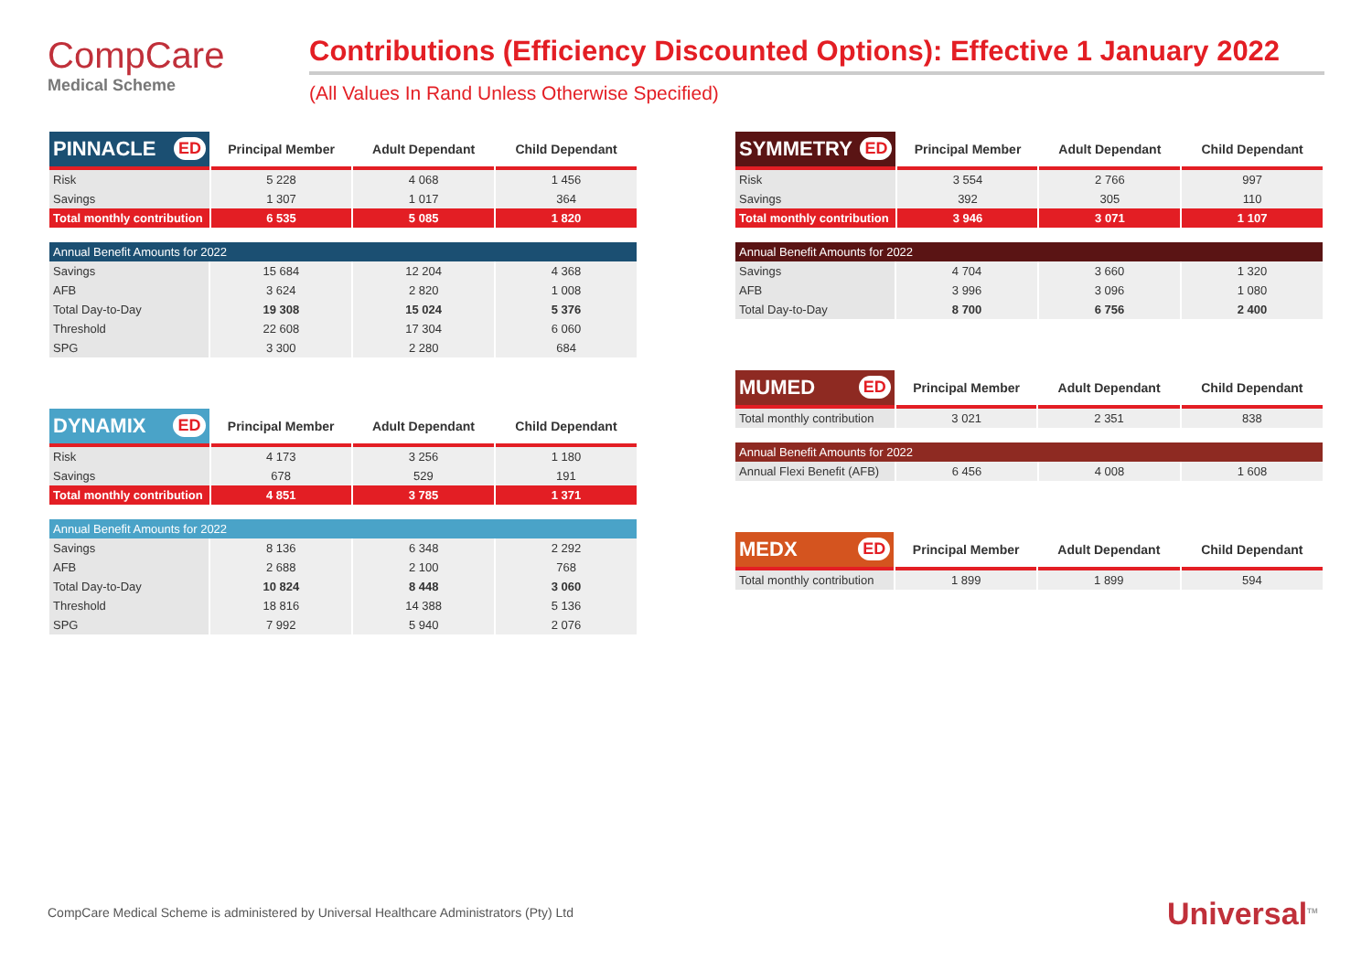CompCare
Medical Scheme
Contributions (Efficiency Discounted Options): Effective 1 January 2022
(All Values In Rand Unless Otherwise Specified)
| PINNACLE ED | Principal Member | Adult Dependant | Child Dependant |
| --- | --- | --- | --- |
| Risk | 5 228 | 4 068 | 1 456 |
| Savings | 1 307 | 1 017 | 364 |
| Total monthly contribution | 6 535 | 5 085 | 1 820 |
| Annual Benefit Amounts for 2022 | | | |
| Savings | 15 684 | 12 204 | 4 368 |
| AFB | 3 624 | 2 820 | 1 008 |
| Total Day-to-Day | 19 308 | 15 024 | 5 376 |
| Threshold | 22 608 | 17 304 | 6 060 |
| SPG | 3 300 | 2 280 | 684 |
| DYNAMIX ED | Principal Member | Adult Dependant | Child Dependant |
| --- | --- | --- | --- |
| Risk | 4 173 | 3 256 | 1 180 |
| Savings | 678 | 529 | 191 |
| Total monthly contribution | 4 851 | 3 785 | 1 371 |
| Annual Benefit Amounts for 2022 | | | |
| Savings | 8 136 | 6 348 | 2 292 |
| AFB | 2 688 | 2 100 | 768 |
| Total Day-to-Day | 10 824 | 8 448 | 3 060 |
| Threshold | 18 816 | 14 388 | 5 136 |
| SPG | 7 992 | 5 940 | 2 076 |
| SYMMETRY ED | Principal Member | Adult Dependant | Child Dependant |
| --- | --- | --- | --- |
| Risk | 3 554 | 2 766 | 997 |
| Savings | 392 | 305 | 110 |
| Total monthly contribution | 3 946 | 3 071 | 1 107 |
| Annual Benefit Amounts for 2022 | | | |
| Savings | 4 704 | 3 660 | 1 320 |
| AFB | 3 996 | 3 096 | 1 080 |
| Total Day-to-Day | 8 700 | 6 756 | 2 400 |
| MUMED ED | Principal Member | Adult Dependant | Child Dependant |
| --- | --- | --- | --- |
| Total monthly contribution | 3 021 | 2 351 | 838 |
| Annual Benefit Amounts for 2022 | | | |
| Annual Flexi Benefit (AFB) | 6 456 | 4 008 | 1 608 |
| MEDX ED | Principal Member | Adult Dependant | Child Dependant |
| --- | --- | --- | --- |
| Total monthly contribution | 1 899 | 1 899 | 594 |
CompCare Medical Scheme is administered by Universal Healthcare Administrators (Pty) Ltd
Universal<sup>TM</sup>